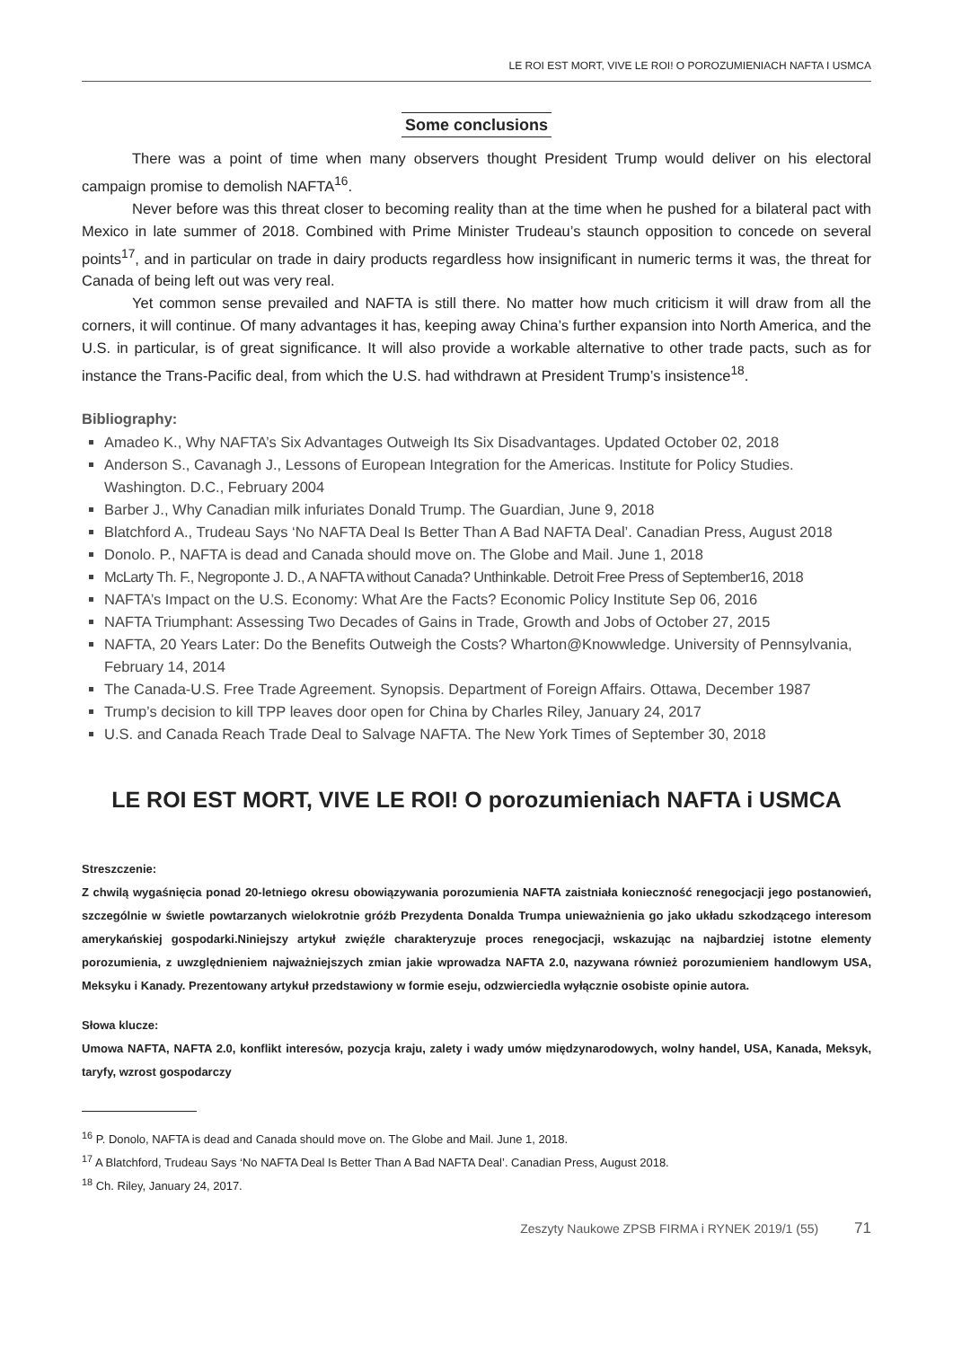LE ROI EST MORT, VIVE LE ROI! O POROZUMIENIACH NAFTA I USMCA
Some conclusions
There was a point of time when many observers thought President Trump would deliver on his electoral campaign promise to demolish NAFTA<sup>16</sup>.
Never before was this threat closer to becoming reality than at the time when he pushed for a bilateral pact with Mexico in late summer of 2018. Combined with Prime Minister Trudeau’s staunch opposition to concede on several points<sup>17</sup>, and in particular on trade in dairy products regardless how insignificant in numeric terms it was, the threat for Canada of being left out was very real.
Yet common sense prevailed and NAFTA is still there. No matter how much criticism it will draw from all the corners, it will continue. Of many advantages it has, keeping away China’s further expansion into North America, and the U.S. in particular, is of great significance. It will also provide a workable alternative to other trade pacts, such as for instance the Trans-Pacific deal, from which the U.S. had withdrawn at President Trump’s insistence<sup>18</sup>.
Bibliography:
Amadeo K., Why NAFTA’s Six Advantages Outweigh Its Six Disadvantages. Updated October 02, 2018
Anderson S., Cavanagh J., Lessons of European Integration for the Americas. Institute for Policy Studies. Washington. D.C., February 2004
Barber J., Why Canadian milk infuriates Donald Trump. The Guardian, June 9, 2018
Blatchford A., Trudeau Says ‘No NAFTA Deal Is Better Than A Bad NAFTA Deal’. Canadian Press, August 2018
Donolo. P., NAFTA is dead and Canada should move on. The Globe and Mail. June 1, 2018
McLarty Th. F., Negroponte J. D., A NAFTA without Canada? Unthinkable. Detroit Free Press of September16, 2018
NAFTA’s Impact on the U.S. Economy: What Are the Facts? Economic Policy Institute Sep 06, 2016
NAFTA Triumphant: Assessing Two Decades of Gains in Trade, Growth and Jobs of October 27, 2015
NAFTA, 20 Years Later: Do the Benefits Outweigh the Costs? Wharton@Knowwledge. University of Pennsylvania, February 14, 2014
The Canada-U.S. Free Trade Agreement. Synopsis. Department of Foreign Affairs. Ottawa, December 1987
Trump’s decision to kill TPP leaves door open for China by Charles Riley, January 24, 2017
U.S. and Canada Reach Trade Deal to Salvage NAFTA. The New York Times of September 30, 2018
LE ROI EST MORT, VIVE LE ROI! O porozumieniach NAFTA i USMCA
Streszczenie:
Z chwilą wygaśnięcia ponad 20-letniego okresu obowiązywania porozumienia NAFTA zaistniała konieczność renegocjacji jego postanowień, szczególnie w świetle powtarzanych wielokrotnie gróźb Prezydenta Donalda Trumpa unieważnienia go jako układu szkodzącego interesom amerykańskiej gospodarki.Niniejszy artykuł zwięźle charakteryzuje proces renegocjacji, wskazując na najbardziej istotne elementy porozumienia, z uwzględnieniem najważniejszych zmian jakie wprowadza NAFTA 2.0, nazywana również porozumieniem handlowym USA, Meksyku i Kanady. Prezentowany artykuł przedstawiony w formie eseju, odzwierciedla wyłącznie osobiste opinie autora.
Słowa klucze:
Umowa NAFTA, NAFTA 2.0, konflikt interesów, pozycja kraju, zalety i wady umów międzynarodowych, wolny handel, USA, Kanada, Meksyk, taryfy, wzrost gospodarczy
<sup>16</sup> P. Donolo, NAFTA is dead and Canada should move on. The Globe and Mail. June 1, 2018.
<sup>17</sup> A Blatchford, Trudeau Says ‘No NAFTA Deal Is Better Than A Bad NAFTA Deal’. Canadian Press, August 2018.
<sup>18</sup> Ch. Riley, January 24, 2017.
Zeszyty Naukowe ZPSB FIRMA i RYNEK 2019/1 (55) 71